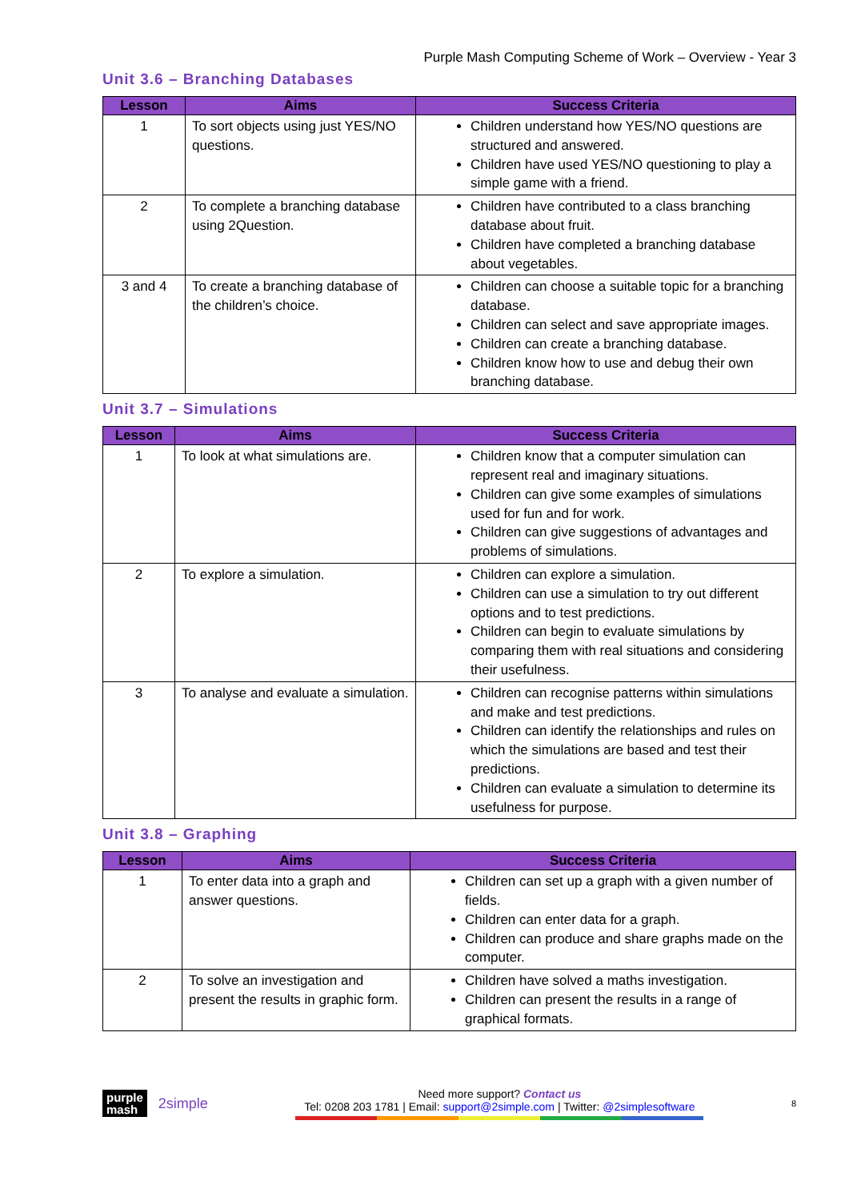Purple Mash Computing Scheme of Work – Overview - Year 3
Unit 3.6 – Branching Databases
| Lesson | Aims | Success Criteria |
| --- | --- | --- |
| 1 | To sort objects using just YES/NO questions. | Children understand how YES/NO questions are structured and answered. Children have used YES/NO questioning to play a simple game with a friend. |
| 2 | To complete a branching database using 2Question. | Children have contributed to a class branching database about fruit. Children have completed a branching database about vegetables. |
| 3 and 4 | To create a branching database of the children’s choice. | Children can choose a suitable topic for a branching database. Children can select and save appropriate images. Children can create a branching database. Children know how to use and debug their own branching database. |
Unit 3.7 – Simulations
| Lesson | Aims | Success Criteria |
| --- | --- | --- |
| 1 | To look at what simulations are. | Children know that a computer simulation can represent real and imaginary situations. Children can give some examples of simulations used for fun and for work. Children can give suggestions of advantages and problems of simulations. |
| 2 | To explore a simulation. | Children can explore a simulation. Children can use a simulation to try out different options and to test predictions. Children can begin to evaluate simulations by comparing them with real situations and considering their usefulness. |
| 3 | To analyse and evaluate a simulation. | Children can recognise patterns within simulations and make and test predictions. Children can identify the relationships and rules on which the simulations are based and test their predictions. Children can evaluate a simulation to determine its usefulness for purpose. |
Unit 3.8 – Graphing
| Lesson | Aims | Success Criteria |
| --- | --- | --- |
| 1 | To enter data into a graph and answer questions. | Children can set up a graph with a given number of fields. Children can enter data for a graph. Children can produce and share graphs made on the computer. |
| 2 | To solve an investigation and present the results in graphic form. | Children have solved a maths investigation. Children can present the results in a range of graphical formats. |
purple
mash
2simple
Need more support? Contact us
Tel: 0208 203 1781 | Email: support@2simple.com | Twitter: @2simplesoftware
8